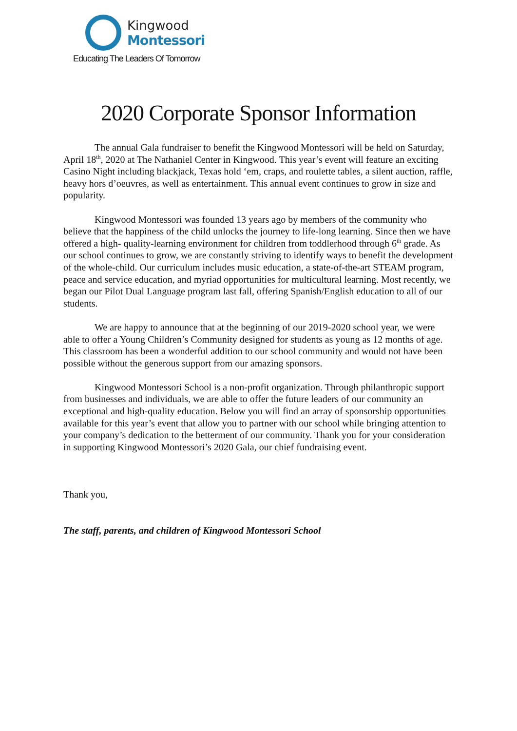Kingwood
Montessori
Educating The Leaders Of Tomorrow
2020 Corporate Sponsor Information
The annual Gala fundraiser to benefit the Kingwood Montessori will be held on Saturday, April 18<sup>th</sup>, 2020 at The Nathaniel Center in Kingwood. This year’s event will feature an exciting Casino Night including blackjack, Texas hold ‘em, craps, and roulette tables, a silent auction, raffle, heavy hors d’oeuvres, as well as entertainment. This annual event continues to grow in size and popularity.
Kingwood Montessori was founded 13 years ago by members of the community who believe that the happiness of the child unlocks the journey to life-long learning. Since then we have offered a high- quality-learning environment for children from toddlerhood through 6<sup>th</sup> grade. As our school continues to grow, we are constantly striving to identify ways to benefit the development of the whole-child. Our curriculum includes music education, a state-of-the-art STEAM program, peace and service education, and myriad opportunities for multicultural learning. Most recently, we began our Pilot Dual Language program last fall, offering Spanish/English education to all of our students.
We are happy to announce that at the beginning of our 2019-2020 school year, we were able to offer a Young Children’s Community designed for students as young as 12 months of age. This classroom has been a wonderful addition to our school community and would not have been possible without the generous support from our amazing sponsors.
Kingwood Montessori School is a non-profit organization. Through philanthropic support from businesses and individuals, we are able to offer the future leaders of our community an exceptional and high-quality education. Below you will find an array of sponsorship opportunities available for this year’s event that allow you to partner with our school while bringing attention to your company’s dedication to the betterment of our community. Thank you for your consideration in supporting Kingwood Montessori’s 2020 Gala, our chief fundraising event.
Thank you,
The staff, parents, and children of Kingwood Montessori School